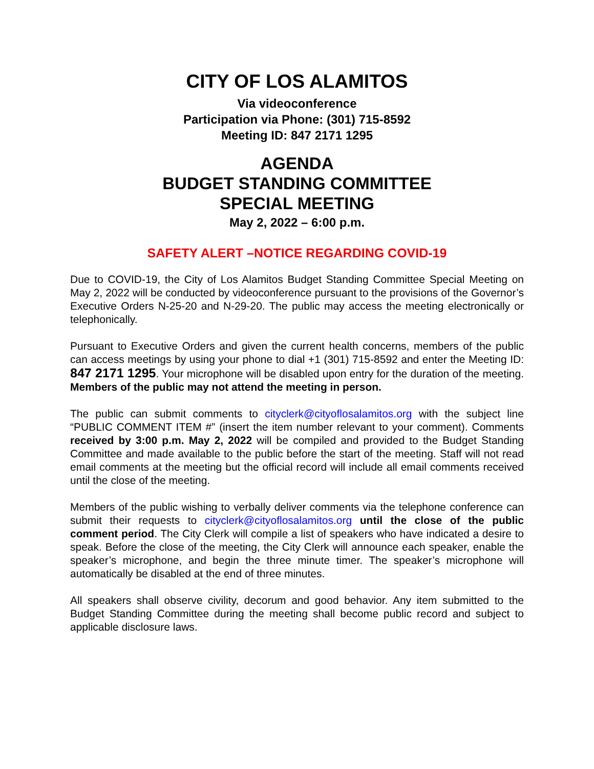CITY OF LOS ALAMITOS
Via videoconference
Participation via Phone: (301) 715-8592
Meeting ID: 847 2171 1295
AGENDA
BUDGET STANDING COMMITTEE
SPECIAL MEETING
May 2, 2022 – 6:00 p.m.
SAFETY ALERT –NOTICE REGARDING COVID-19
Due to COVID-19, the City of Los Alamitos Budget Standing Committee Special Meeting on May 2, 2022 will be conducted by videoconference pursuant to the provisions of the Governor’s Executive Orders N-25-20 and N-29-20. The public may access the meeting electronically or telephonically.
Pursuant to Executive Orders and given the current health concerns, members of the public can access meetings by using your phone to dial +1 (301) 715-8592 and enter the Meeting ID: 847 2171 1295. Your microphone will be disabled upon entry for the duration of the meeting. Members of the public may not attend the meeting in person.
The public can submit comments to cityclerk@cityoflosalamitos.org with the subject line “PUBLIC COMMENT ITEM #” (insert the item number relevant to your comment). Comments received by 3:00 p.m. May 2, 2022 will be compiled and provided to the Budget Standing Committee and made available to the public before the start of the meeting. Staff will not read email comments at the meeting but the official record will include all email comments received until the close of the meeting.
Members of the public wishing to verbally deliver comments via the telephone conference can submit their requests to cityclerk@cityoflosalamitos.org until the close of the public comment period. The City Clerk will compile a list of speakers who have indicated a desire to speak. Before the close of the meeting, the City Clerk will announce each speaker, enable the speaker’s microphone, and begin the three minute timer. The speaker’s microphone will automatically be disabled at the end of three minutes.
All speakers shall observe civility, decorum and good behavior. Any item submitted to the Budget Standing Committee during the meeting shall become public record and subject to applicable disclosure laws.